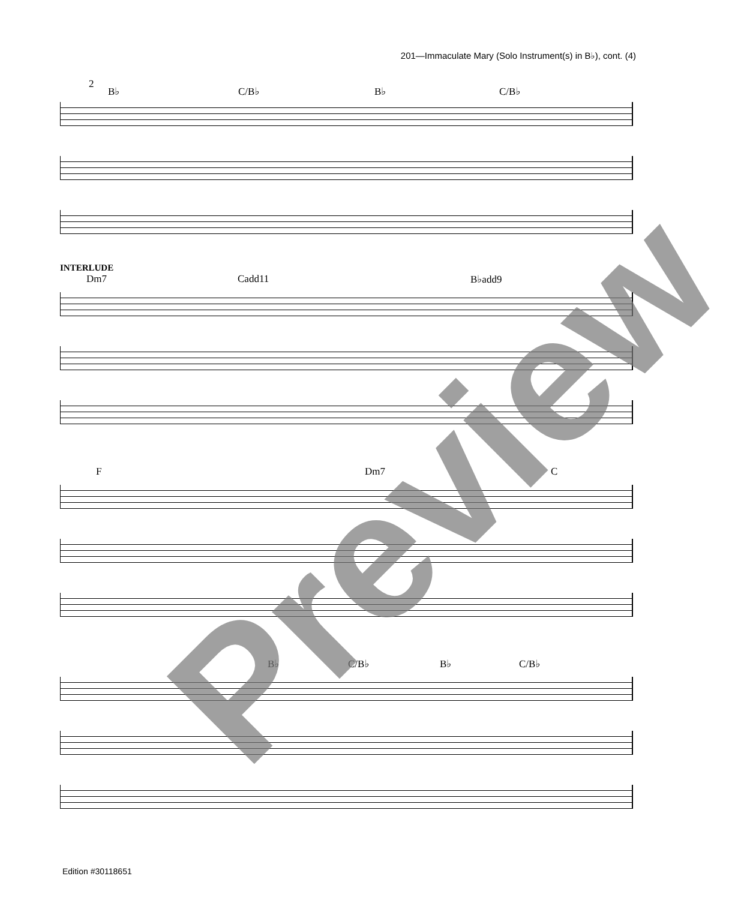201—Immaculate Mary (Solo Instrument(s) in B♭), cont. (4)
2
B♭ C/B♭ B♭ C/B♭
INTERLUDE
Dm7 Cadd11 B♭add9
F Dm7 C
B♭ C/B♭ B♭ C/B♭
Preview
Edition #30118651